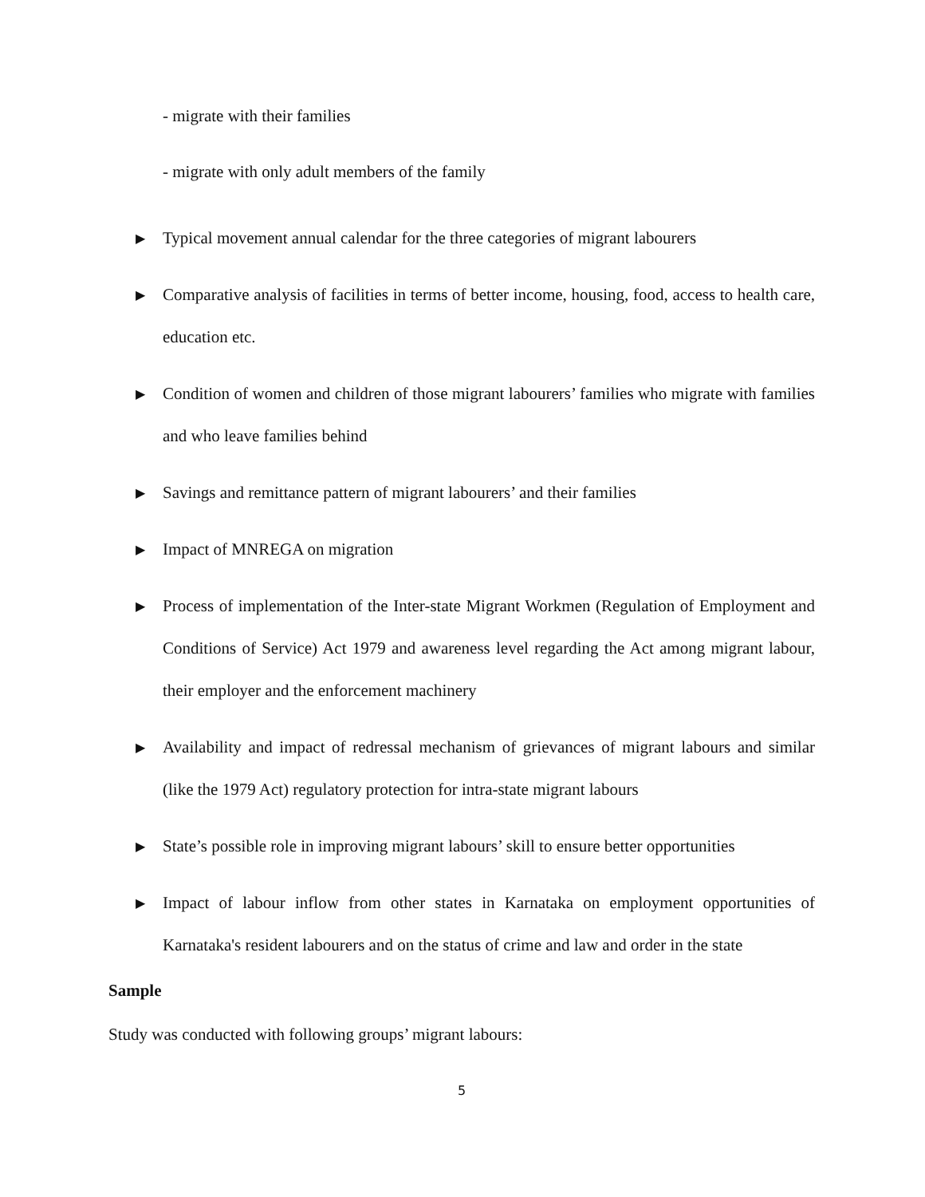- migrate with their families
- migrate with only adult members of the family
▶ Typical movement annual calendar for the three categories of migrant labourers
▶ Comparative analysis of facilities in terms of better income, housing, food, access to health care, education etc.
▶ Condition of women and children of those migrant labourers’ families who migrate with families and who leave families behind
▶ Savings and remittance pattern of migrant labourers’ and their families
▶ Impact of MNREGA on migration
▶ Process of implementation of the Inter-state Migrant Workmen (Regulation of Employment and Conditions of Service) Act 1979 and awareness level regarding the Act among migrant labour, their employer and the enforcement machinery
▶ Availability and impact of redressal mechanism of grievances of migrant labours and similar (like the 1979 Act) regulatory protection for intra-state migrant labours
▶ State’s possible role in improving migrant labours’ skill to ensure better opportunities
▶ Impact of labour inflow from other states in Karnataka on employment opportunities of Karnataka's resident labourers and on the status of crime and law and order in the state
Sample
Study was conducted with following groups’ migrant labours:
5